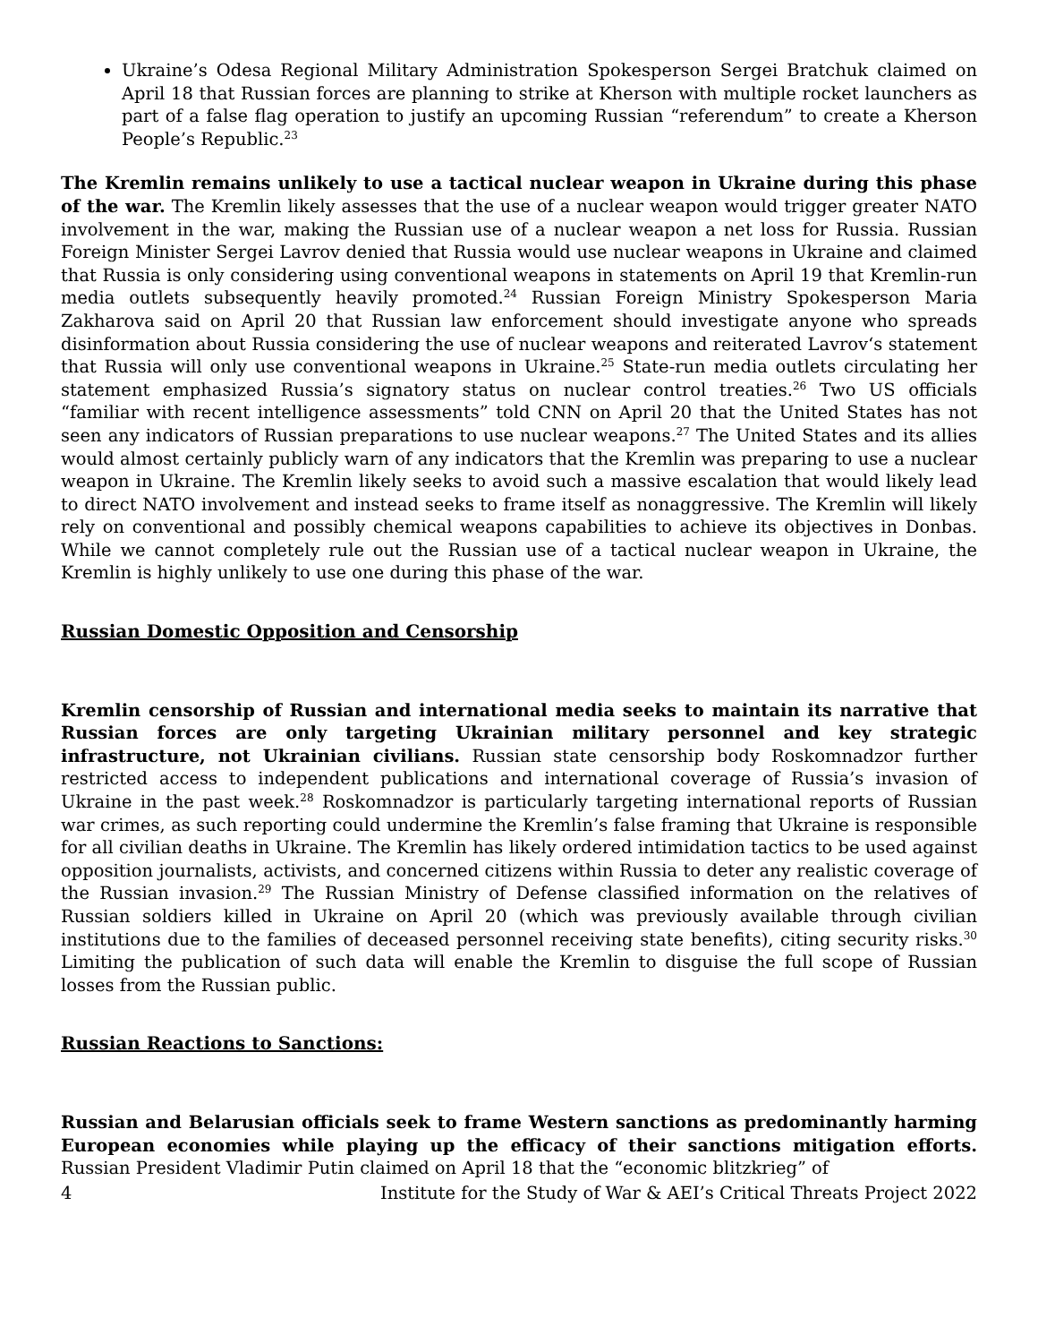Ukraine’s Odesa Regional Military Administration Spokesperson Sergei Bratchuk claimed on April 18 that Russian forces are planning to strike at Kherson with multiple rocket launchers as part of a false flag operation to justify an upcoming Russian “referendum” to create a Kherson People’s Republic.<sup>23</sup>
The Kremlin remains unlikely to use a tactical nuclear weapon in Ukraine during this phase of the war. The Kremlin likely assesses that the use of a nuclear weapon would trigger greater NATO involvement in the war, making the Russian use of a nuclear weapon a net loss for Russia. Russian Foreign Minister Sergei Lavrov denied that Russia would use nuclear weapons in Ukraine and claimed that Russia is only considering using conventional weapons in statements on April 19 that Kremlin-run media outlets subsequently heavily promoted.<sup>24</sup> Russian Foreign Ministry Spokesperson Maria Zakharova said on April 20 that Russian law enforcement should investigate anyone who spreads disinformation about Russia considering the use of nuclear weapons and reiterated Lavrov‘s statement that Russia will only use conventional weapons in Ukraine.<sup>25</sup> State-run media outlets circulating her statement emphasized Russia’s signatory status on nuclear control treaties.<sup>26</sup> Two US officials “familiar with recent intelligence assessments” told CNN on April 20 that the United States has not seen any indicators of Russian preparations to use nuclear weapons.<sup>27</sup> The United States and its allies would almost certainly publicly warn of any indicators that the Kremlin was preparing to use a nuclear weapon in Ukraine. The Kremlin likely seeks to avoid such a massive escalation that would likely lead to direct NATO involvement and instead seeks to frame itself as nonaggressive. The Kremlin will likely rely on conventional and possibly chemical weapons capabilities to achieve its objectives in Donbas. While we cannot completely rule out the Russian use of a tactical nuclear weapon in Ukraine, the Kremlin is highly unlikely to use one during this phase of the war.
Russian Domestic Opposition and Censorship
Kremlin censorship of Russian and international media seeks to maintain its narrative that Russian forces are only targeting Ukrainian military personnel and key strategic infrastructure, not Ukrainian civilians. Russian state censorship body Roskomnadzor further restricted access to independent publications and international coverage of Russia’s invasion of Ukraine in the past week.<sup>28</sup> Roskomnadzor is particularly targeting international reports of Russian war crimes, as such reporting could undermine the Kremlin’s false framing that Ukraine is responsible for all civilian deaths in Ukraine. The Kremlin has likely ordered intimidation tactics to be used against opposition journalists, activists, and concerned citizens within Russia to deter any realistic coverage of the Russian invasion.<sup>29</sup> The Russian Ministry of Defense classified information on the relatives of Russian soldiers killed in Ukraine on April 20 (which was previously available through civilian institutions due to the families of deceased personnel receiving state benefits), citing security risks.<sup>30</sup> Limiting the publication of such data will enable the Kremlin to disguise the full scope of Russian losses from the Russian public.
Russian Reactions to Sanctions:
Russian and Belarusian officials seek to frame Western sanctions as predominantly harming European economies while playing up the efficacy of their sanctions mitigation efforts. Russian President Vladimir Putin claimed on April 18 that the “economic blitzkrieg” of
4 Institute for the Study of War & AEI’s Critical Threats Project 2022